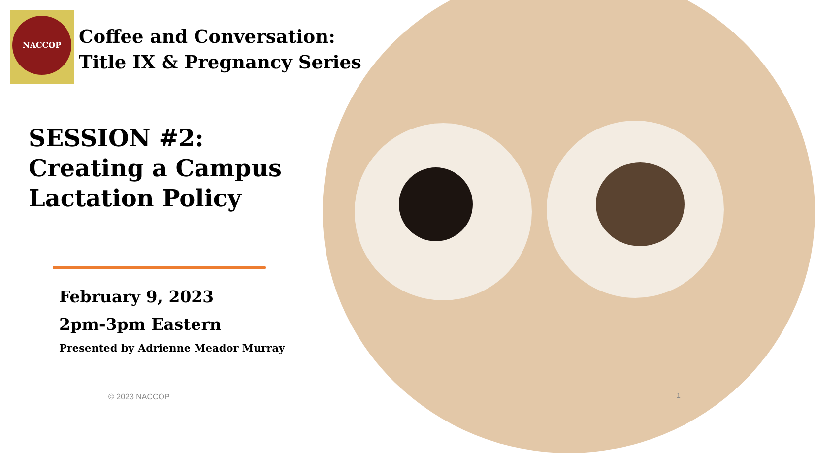NACCOP
Coffee and Conversation:
Title IX & Pregnancy Series
SESSION #2:
Creating a Campus
Lactation Policy
February 9, 2023
2pm-3pm Eastern
Presented by Adrienne Meador Murray
© 2023 NACCOP 1